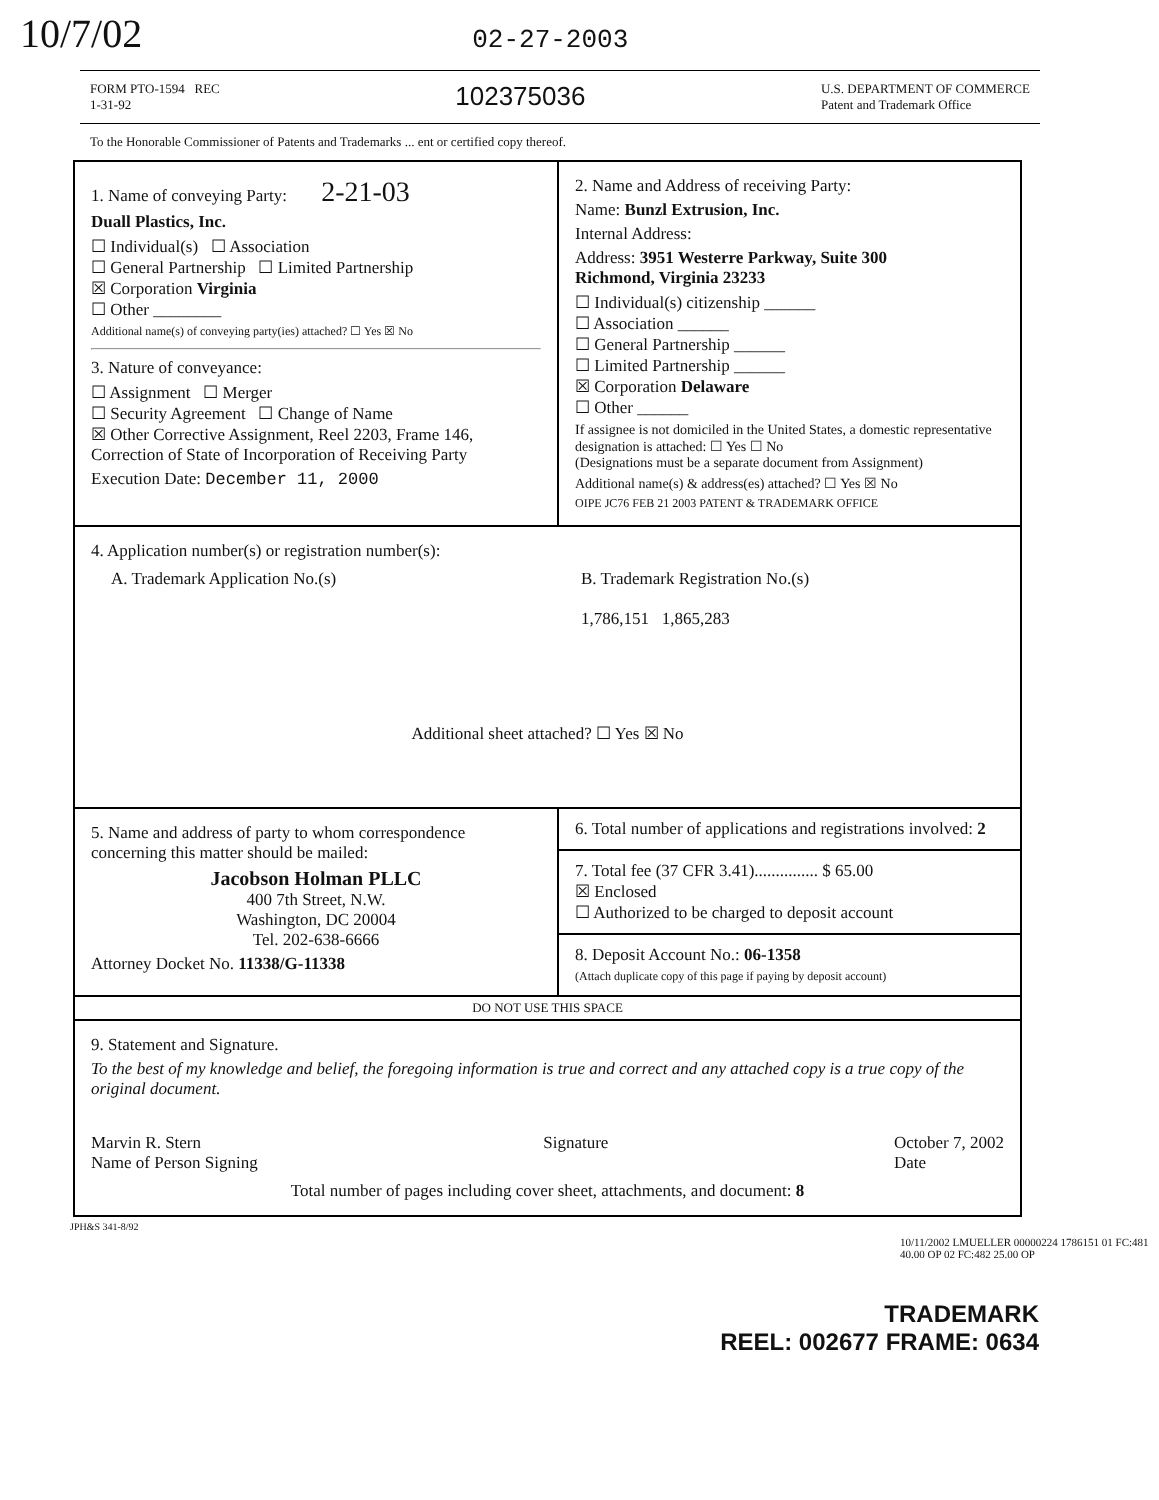10/7/02 02-27-2003
FORM PTO-1594 REC
1-31-92
102375036
U.S. DEPARTMENT OF COMMERCE
Patent and Trademark Office
To the Honorable Commissioner of Patents and Trademarks ... ent or certified copy thereof.
1. Name of conveying Party: 2-21-03
Duall Plastics, Inc.
☐ Individual(s) ☐ Association
☐ General Partnership ☐ Limited Partnership
☒ Corporation Virginia
☐ Other ________
Additional name(s) of conveying party(ies) attached? ☐ Yes ☒ No
3. Nature of conveyance:
☐ Assignment ☐ Merger
☐ Security Agreement ☐ Change of Name
☒ Other Corrective Assignment, Reel 2203, Frame 146, Correction of State of Incorporation of Receiving Party
Execution Date: December 11, 2000
2. Name and Address of receiving Party:
Name: Bunzl Extrusion, Inc.
Internal Address:
Address: 3951 Westerre Parkway, Suite 300
Richmond, Virginia 23233
☐ Individual(s) citizenship ______
☐ Association ______
☐ General Partnership ______
☐ Limited Partnership ______
☒ Corporation Delaware
☐ Other ______
If assignee is not domiciled in the United States, a domestic representative designation is attached: ☐ Yes ☐ No
(Designations must be a separate document from Assignment)
Additional name(s) & address(es) attached? ☐ Yes ☒ No
OIPE JC76 FEB 21 2003 PATENT & TRADEMARK OFFICE
4. Application number(s) or registration number(s):
A. Trademark Application No.(s) B. Trademark Registration No.(s)
1,786,151 1,865,283
Additional sheet attached? ☐ Yes ☒ No
5. Name and address of party to whom correspondence concerning this matter should be mailed:
Jacobson Holman PLLC
400 7th Street, N.W.
Washington, DC 20004
Tel. 202-638-6666
Attorney Docket No. 11338/G-11338
6. Total number of applications and registrations involved: 2
7. Total fee (37 CFR 3.41)............... $ 65.00
☒ Enclosed
☐ Authorized to be charged to deposit account
8. Deposit Account No.: 06-1358
(Attach duplicate copy of this page if paying by deposit account)
DO NOT USE THIS SPACE
9. Statement and Signature.
To the best of my knowledge and belief, the foregoing information is true and correct and any attached copy is a true copy of the original document.
Marvin R. Stern
Name of Person Signing
Signature October 7, 2002
Date
Total number of pages including cover sheet, attachments, and document: 8
JPH&S 341-8/92
10/11/2002 LMUELLER 00000224 1786151 01 FC:481 40.00 OP 02 FC:482 25.00 OP
TRADEMARK
REEL: 002677 FRAME: 0634